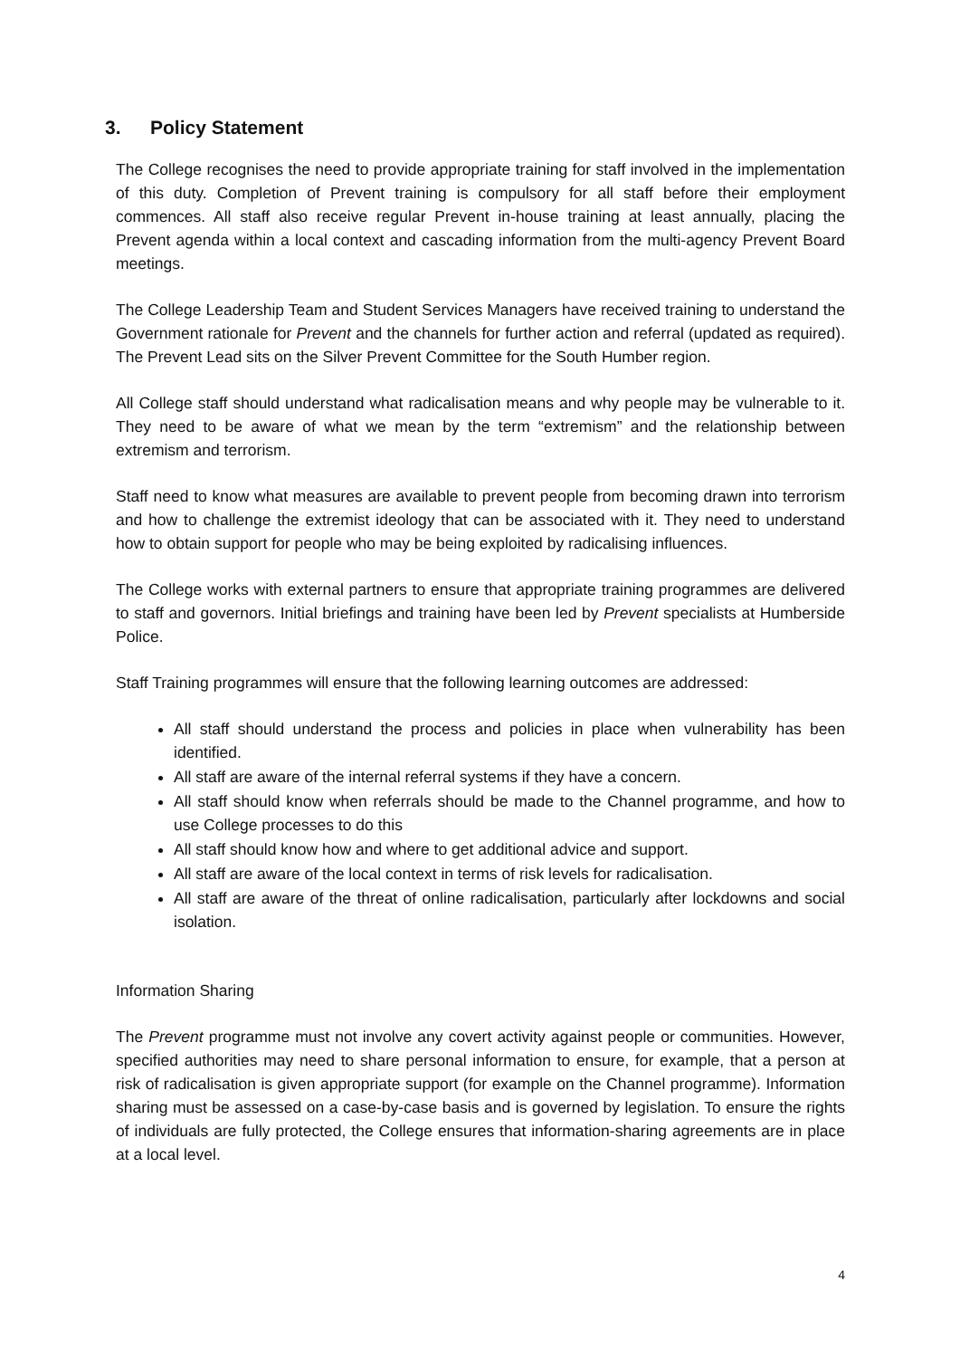3. Policy Statement
The College recognises the need to provide appropriate training for staff involved in the implementation of this duty. Completion of Prevent training is compulsory for all staff before their employment commences. All staff also receive regular Prevent in-house training at least annually, placing the Prevent agenda within a local context and cascading information from the multi-agency Prevent Board meetings.
The College Leadership Team and Student Services Managers have received training to understand the Government rationale for Prevent and the channels for further action and referral (updated as required). The Prevent Lead sits on the Silver Prevent Committee for the South Humber region.
All College staff should understand what radicalisation means and why people may be vulnerable to it. They need to be aware of what we mean by the term “extremism” and the relationship between extremism and terrorism.
Staff need to know what measures are available to prevent people from becoming drawn into terrorism and how to challenge the extremist ideology that can be associated with it. They need to understand how to obtain support for people who may be being exploited by radicalising influences.
The College works with external partners to ensure that appropriate training programmes are delivered to staff and governors. Initial briefings and training have been led by Prevent specialists at Humberside Police.
Staff Training programmes will ensure that the following learning outcomes are addressed:
All staff should understand the process and policies in place when vulnerability has been identified.
All staff are aware of the internal referral systems if they have a concern.
All staff should know when referrals should be made to the Channel programme, and how to use College processes to do this
All staff should know how and where to get additional advice and support.
All staff are aware of the local context in terms of risk levels for radicalisation.
All staff are aware of the threat of online radicalisation, particularly after lockdowns and social isolation.
Information Sharing
The Prevent programme must not involve any covert activity against people or communities. However, specified authorities may need to share personal information to ensure, for example, that a person at risk of radicalisation is given appropriate support (for example on the Channel programme). Information sharing must be assessed on a case-by-case basis and is governed by legislation. To ensure the rights of individuals are fully protected, the College ensures that information-sharing agreements are in place at a local level.
4